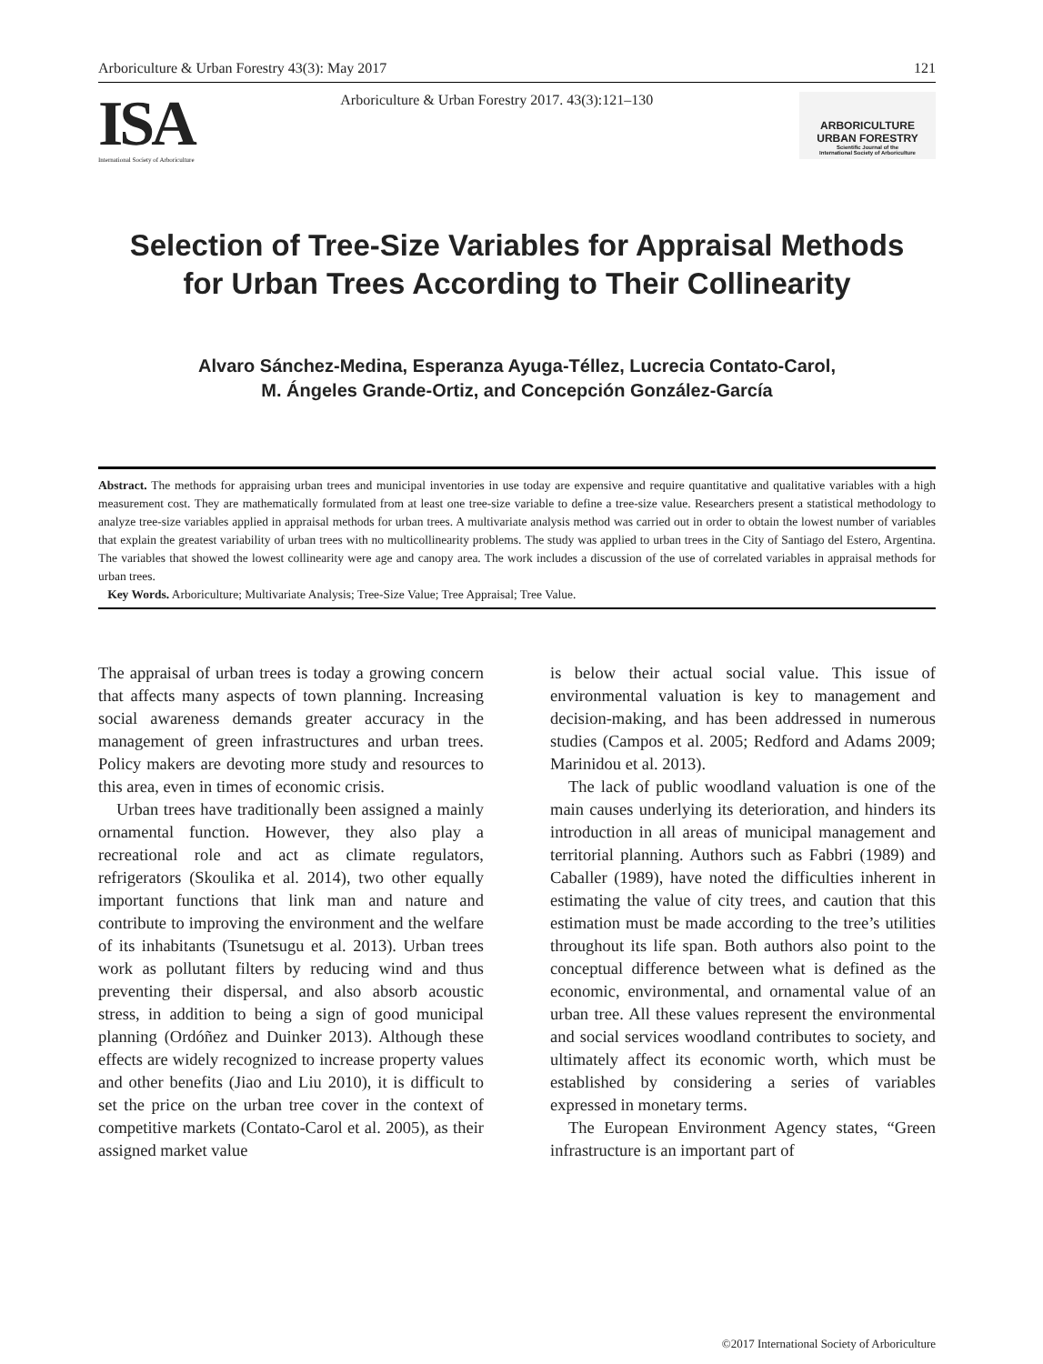Arboriculture & Urban Forestry 43(3): May 2017 121
ISA
International Society of Arboriculture
Arboriculture & Urban Forestry 2017. 43(3):121–130
ARBORICULTURE
URBAN FORESTRY
Scientific Journal of the
International Society of Arboriculture
Selection of Tree-Size Variables for Appraisal Methods for Urban Trees According to Their Collinearity
Alvaro Sánchez-Medina, Esperanza Ayuga-Téllez, Lucrecia Contato-Carol,
M. Ángeles Grande-Ortiz, and Concepción González-García
Abstract. The methods for appraising urban trees and municipal inventories in use today are expensive and require quantitative and qualitative variables with a high measurement cost. They are mathematically formulated from at least one tree-size variable to define a tree-size value. Researchers present a statistical methodology to analyze tree-size variables applied in appraisal methods for urban trees. A multivariate analysis method was carried out in order to obtain the lowest number of variables that explain the greatest variability of urban trees with no multicollinearity problems. The study was applied to urban trees in the City of Santiago del Estero, Argentina. The variables that showed the lowest collinearity were age and canopy area. The work includes a discussion of the use of correlated variables in appraisal methods for urban trees.
Key Words. Arboriculture; Multivariate Analysis; Tree-Size Value; Tree Appraisal; Tree Value.
The appraisal of urban trees is today a growing concern that affects many aspects of town planning. Increasing social awareness demands greater accuracy in the management of green infrastructures and urban trees. Policy makers are devoting more study and resources to this area, even in times of economic crisis.
Urban trees have traditionally been assigned a mainly ornamental function. However, they also play a recreational role and act as climate regulators, refrigerators (Skoulika et al. 2014), two other equally important functions that link man and nature and contribute to improving the environment and the welfare of its inhabitants (Tsunetsugu et al. 2013). Urban trees work as pollutant filters by reducing wind and thus preventing their dispersal, and also absorb acoustic stress, in addition to being a sign of good municipal planning (Ordóñez and Duinker 2013). Although these effects are widely recognized to increase property values and other benefits (Jiao and Liu 2010), it is difficult to set the price on the urban tree cover in the context of competitive markets (Contato-Carol et al. 2005), as their assigned market value
is below their actual social value. This issue of environmental valuation is key to management and decision-making, and has been addressed in numerous studies (Campos et al. 2005; Redford and Adams 2009; Marinidou et al. 2013).
The lack of public woodland valuation is one of the main causes underlying its deterioration, and hinders its introduction in all areas of municipal management and territorial planning. Authors such as Fabbri (1989) and Caballer (1989), have noted the difficulties inherent in estimating the value of city trees, and caution that this estimation must be made according to the tree’s utilities throughout its life span. Both authors also point to the conceptual difference between what is defined as the economic, environmental, and ornamental value of an urban tree. All these values represent the environmental and social services woodland contributes to society, and ultimately affect its economic worth, which must be established by considering a series of variables expressed in monetary terms.
The European Environment Agency states, “Green infrastructure is an important part of
©2017 International Society of Arboriculture